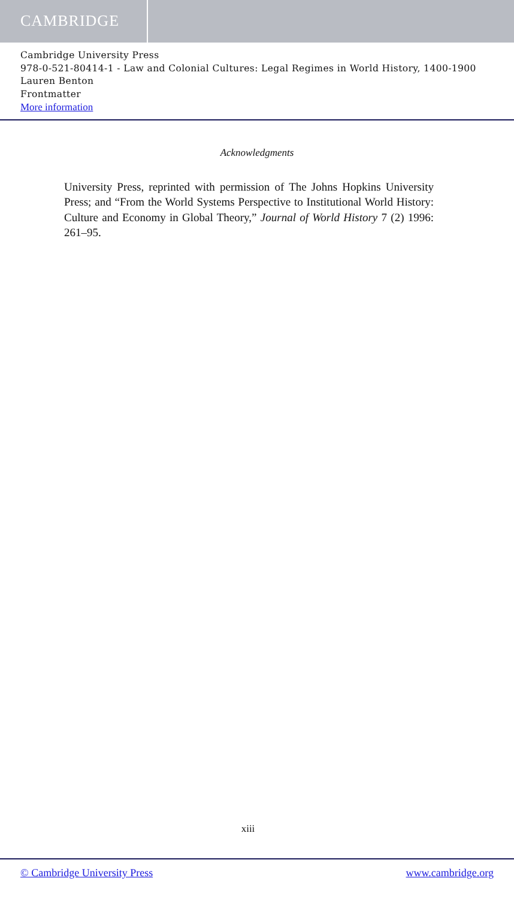CAMBRIDGE
Cambridge University Press
978-0-521-80414-1 - Law and Colonial Cultures: Legal Regimes in World History, 1400-1900
Lauren Benton
Frontmatter
More information
Acknowledgments
University Press, reprinted with permission of The Johns Hopkins University Press; and “From the World Systems Perspective to Institutional World History: Culture and Economy in Global Theory,” Journal of World History 7 (2) 1996: 261–95.
xiii
© Cambridge University Press www.cambridge.org